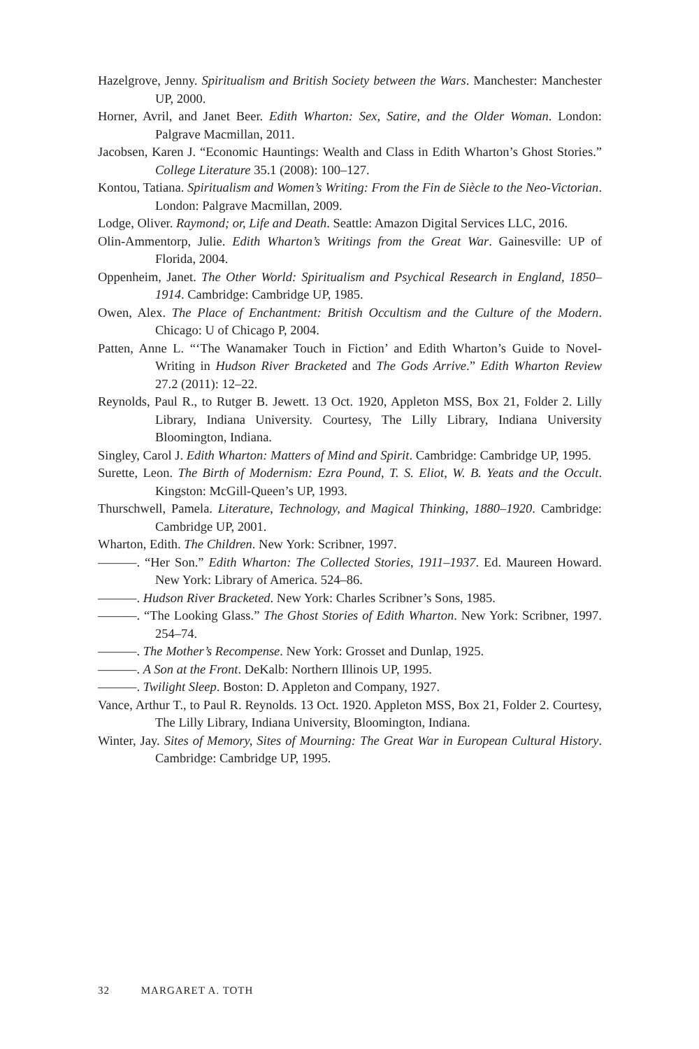Hazelgrove, Jenny. Spiritualism and British Society between the Wars. Manchester: Manchester UP, 2000.
Horner, Avril, and Janet Beer. Edith Wharton: Sex, Satire, and the Older Woman. London: Palgrave Macmillan, 2011.
Jacobsen, Karen J. “Economic Hauntings: Wealth and Class in Edith Wharton’s Ghost Stories.” College Literature 35.1 (2008): 100–127.
Kontou, Tatiana. Spiritualism and Women’s Writing: From the Fin de Siècle to the Neo-Victorian. London: Palgrave Macmillan, 2009.
Lodge, Oliver. Raymond; or, Life and Death. Seattle: Amazon Digital Services LLC, 2016.
Olin-Ammentorp, Julie. Edith Wharton’s Writings from the Great War. Gainesville: UP of Florida, 2004.
Oppenheim, Janet. The Other World: Spiritualism and Psychical Research in England, 1850–1914. Cambridge: Cambridge UP, 1985.
Owen, Alex. The Place of Enchantment: British Occultism and the Culture of the Modern. Chicago: U of Chicago P, 2004.
Patten, Anne L. “‘The Wanamaker Touch in Fiction’ and Edith Wharton’s Guide to Novel-Writing in Hudson River Bracketed and The Gods Arrive.” Edith Wharton Review 27.2 (2011): 12–22.
Reynolds, Paul R., to Rutger B. Jewett. 13 Oct. 1920, Appleton MSS, Box 21, Folder 2. Lilly Library, Indiana University. Courtesy, The Lilly Library, Indiana University Bloomington, Indiana.
Singley, Carol J. Edith Wharton: Matters of Mind and Spirit. Cambridge: Cambridge UP, 1995.
Surette, Leon. The Birth of Modernism: Ezra Pound, T. S. Eliot, W. B. Yeats and the Occult. Kingston: McGill-Queen’s UP, 1993.
Thurschwell, Pamela. Literature, Technology, and Magical Thinking, 1880–1920. Cambridge: Cambridge UP, 2001.
Wharton, Edith. The Children. New York: Scribner, 1997.
———. “Her Son.” Edith Wharton: The Collected Stories, 1911–1937. Ed. Maureen Howard. New York: Library of America. 524–86.
———. Hudson River Bracketed. New York: Charles Scribner’s Sons, 1985.
———. “The Looking Glass.” The Ghost Stories of Edith Wharton. New York: Scribner, 1997. 254–74.
———. The Mother’s Recompense. New York: Grosset and Dunlap, 1925.
———. A Son at the Front. DeKalb: Northern Illinois UP, 1995.
———. Twilight Sleep. Boston: D. Appleton and Company, 1927.
Vance, Arthur T., to Paul R. Reynolds. 13 Oct. 1920. Appleton MSS, Box 21, Folder 2. Courtesy, The Lilly Library, Indiana University, Bloomington, Indiana.
Winter, Jay. Sites of Memory, Sites of Mourning: The Great War in European Cultural History. Cambridge: Cambridge UP, 1995.
32 MARGARET A. TOTH